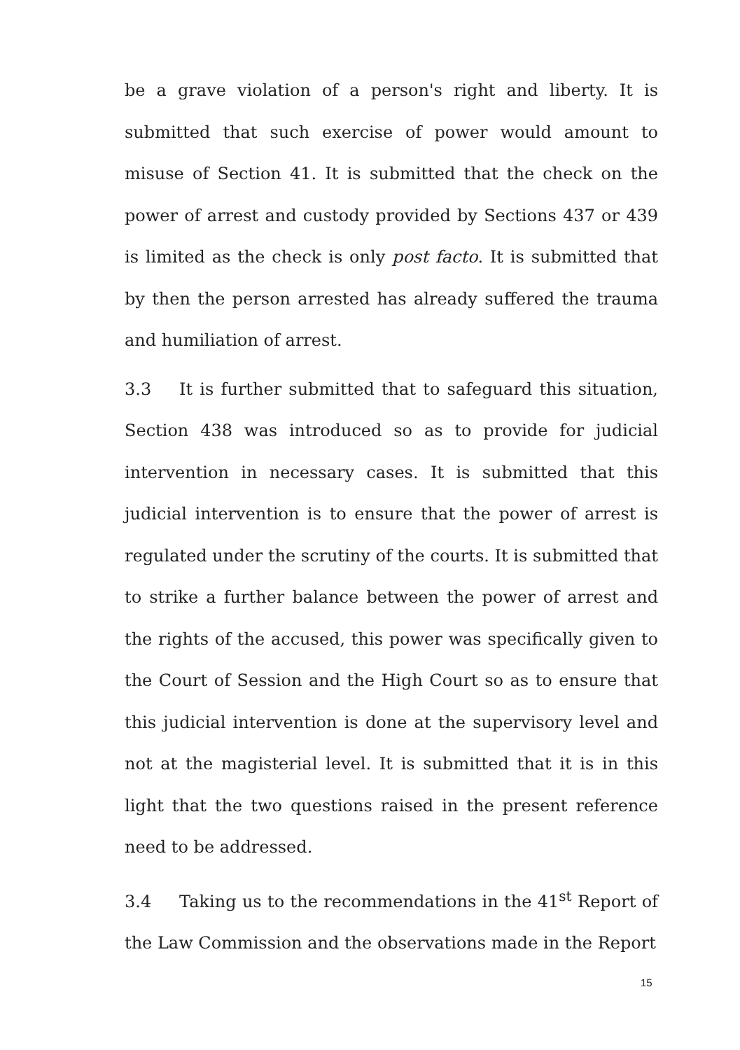be a grave violation of a person's right and liberty. It is submitted that such exercise of power would amount to misuse of Section 41. It is submitted that the check on the power of arrest and custody provided by Sections 437 or 439 is limited as the check is only post facto. It is submitted that by then the person arrested has already suffered the trauma and humiliation of arrest.
3.3 It is further submitted that to safeguard this situation, Section 438 was introduced so as to provide for judicial intervention in necessary cases. It is submitted that this judicial intervention is to ensure that the power of arrest is regulated under the scrutiny of the courts. It is submitted that to strike a further balance between the power of arrest and the rights of the accused, this power was specifically given to the Court of Session and the High Court so as to ensure that this judicial intervention is done at the supervisory level and not at the magisterial level. It is submitted that it is in this light that the two questions raised in the present reference need to be addressed.
3.4 Taking us to the recommendations in the 41<sup>st</sup> Report of the Law Commission and the observations made in the Report
15